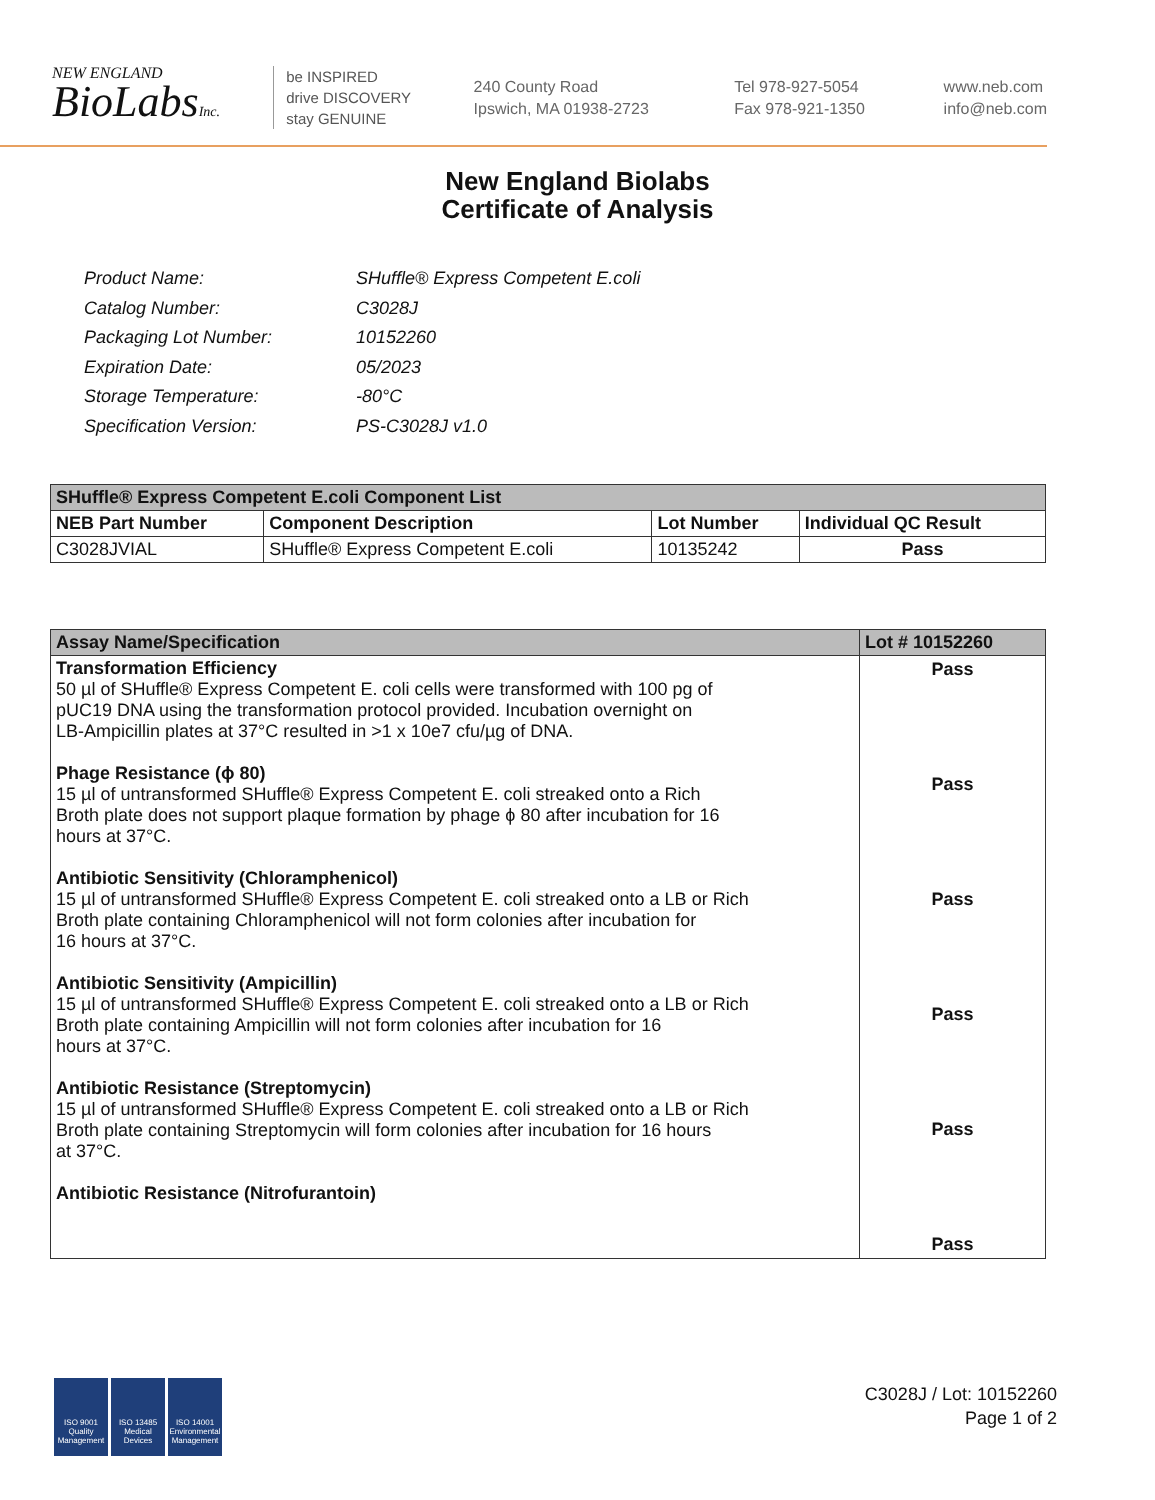NEW ENGLAND
BioLabsInc.
be INSPIRED
drive DISCOVERY
stay GENUINE
240 County Road
Ipswich, MA 01938-2723
Tel 978-927-5054
Fax 978-921-1350
www.neb.com
info@neb.com
New England Biolabs
Certificate of Analysis
| Product Name: | SHuffle® Express Competent E.coli |
| Catalog Number: | C3028J |
| Packaging Lot Number: | 10152260 |
| Expiration Date: | 05/2023 |
| Storage Temperature: | -80°C |
| Specification Version: | PS-C3028J v1.0 |
| SHuffle® Express Competent E.coli Component List | | | |
| --- | --- | --- | --- |
| NEB Part Number | Component Description | Lot Number | Individual QC Result |
| C3028JVIAL | SHuffle® Express Competent E.coli | 10135242 | Pass |
| Assay Name/Specification | Lot # 10152260 |
| --- | --- |
| Transformation Efficiency 50 µl of SHuffle® Express Competent E. coli cells were transformed with 100 pg of pUC19 DNA using the transformation protocol provided. Incubation overnight on LB-Ampicillin plates at 37°C resulted in >1 x 10e7 cfu/µg of DNA. Phage Resistance (ϕ 80) 15 µl of untransformed SHuffle® Express Competent E. coli streaked onto a Rich Broth plate does not support plaque formation by phage ϕ 80 after incubation for 16 hours at 37°C. Antibiotic Sensitivity (Chloramphenicol) 15 µl of untransformed SHuffle® Express Competent E. coli streaked onto a LB or Rich Broth plate containing Chloramphenicol will not form colonies after incubation for 16 hours at 37°C. Antibiotic Sensitivity (Ampicillin) 15 µl of untransformed SHuffle® Express Competent E. coli streaked onto a LB or Rich Broth plate containing Ampicillin will not form colonies after incubation for 16 hours at 37°C. Antibiotic Resistance (Streptomycin) 15 µl of untransformed SHuffle® Express Competent E. coli streaked onto a LB or Rich Broth plate containing Streptomycin will form colonies after incubation for 16 hours at 37°C. Antibiotic Resistance (Nitrofurantoin) | Pass Pass Pass Pass Pass Pass |
ISO 9001 Quality Management
ISO 13485 Medical Devices
ISO 14001 Environmental Management
C3028J / Lot: 10152260
Page 1 of 2